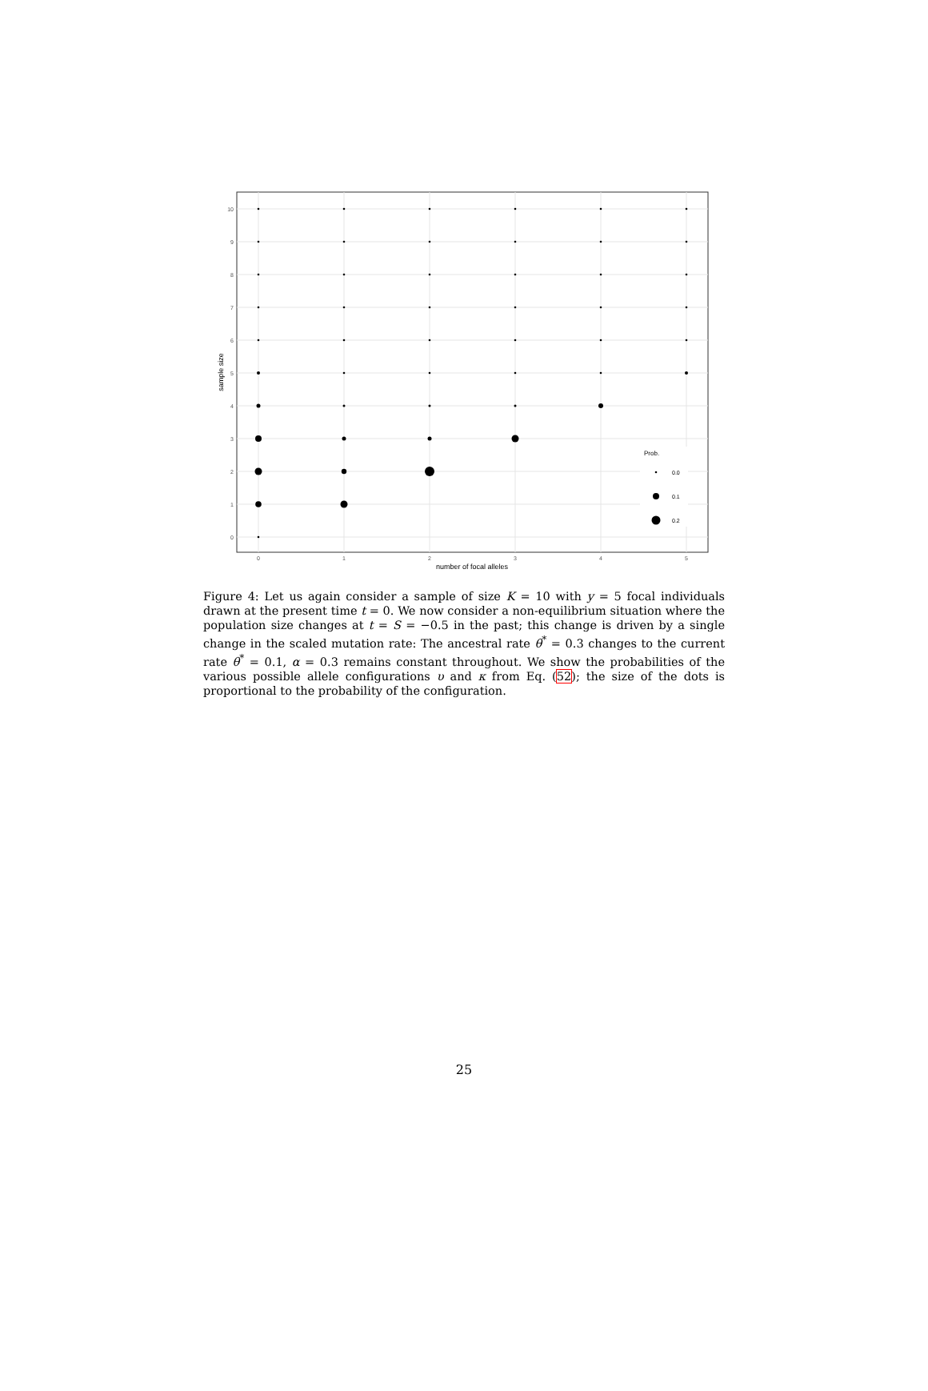10
9
8
7
6
5
4
3
2
1
0
0
1
2
3
4
5
number of focal alleles
sample size
Prob.
0.0
0.1
0.2
Figure 4: Let us again consider a sample of size K = 10 with y = 5 focal individuals drawn at the present time t = 0. We now consider a non-equilibrium situation where the population size changes at t = S = −0.5 in the past; this change is driven by a single change in the scaled mutation rate: The ancestral rate θ<sup>*</sup> = 0.3 changes to the current rate θ<sup>*</sup> = 0.1, α = 0.3 remains constant throughout. We show the probabilities of the various possible allele configurations υ and κ from Eq. (52); the size of the dots is proportional to the probability of the configuration.
25